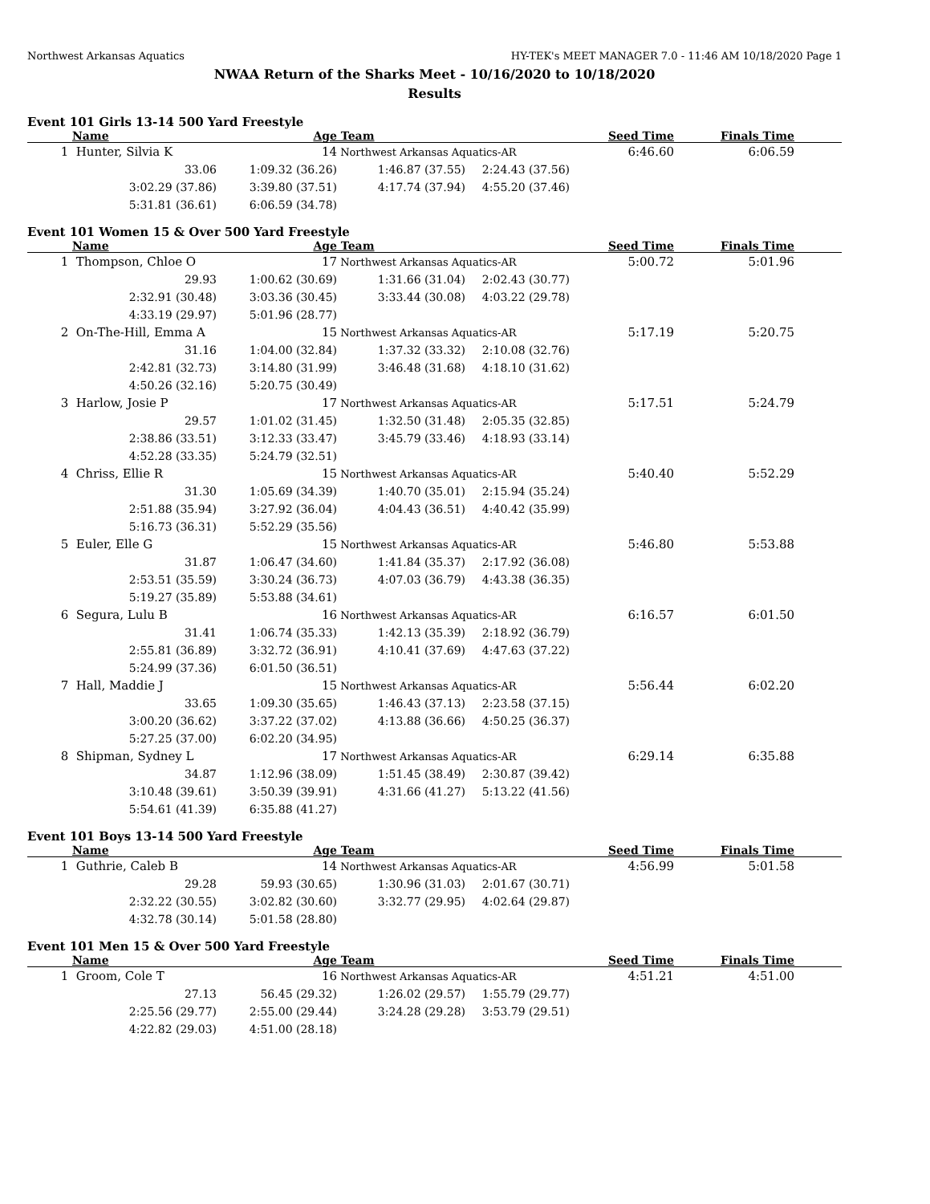Northwest Arkansas Aquatics HY-TEK's MEET MANAGER 7.0 - 11:46 AM 10/18/2020 Page 1
NWAA Return of the Sharks Meet - 10/16/2020 to 10/18/2020
Results
Event 101 Girls 13-14 500 Yard Freestyle
| | Name | Age | Team | | Seed Time | Finals Time | |
| --- | --- | --- | --- | --- | --- | --- | --- |
| 1 | Hunter, Silvia K | 14 | Northwest Arkansas Aquatics-AR | | 6:46.60 | 6:06.59 | |
| | 33.06 | 1:09.32 (36.26) | 1:46.87 (37.55) | 2:24.43 (37.56) | | | |
| | 3:02.29 (37.86) | 3:39.80 (37.51) | 4:17.74 (37.94) | 4:55.20 (37.46) | | | |
| | 5:31.81 (36.61) | 6:06.59 (34.78) | | | | | |
Event 101 Women 15 & Over 500 Yard Freestyle
| | Name | Age | Team | | Seed Time | Finals Time | |
| --- | --- | --- | --- | --- | --- | --- | --- |
| 1 | Thompson, Chloe O | 17 | Northwest Arkansas Aquatics-AR | | 5:00.72 | 5:01.96 | |
| | 29.93 | 1:00.62 (30.69) | 1:31.66 (31.04) | 2:02.43 (30.77) | | | |
| | 2:32.91 (30.48) | 3:03.36 (30.45) | 3:33.44 (30.08) | 4:03.22 (29.78) | | | |
| | 4:33.19 (29.97) | 5:01.96 (28.77) | | | | | |
| 2 | On-The-Hill, Emma A | 15 | Northwest Arkansas Aquatics-AR | | 5:17.19 | 5:20.75 | |
| | 31.16 | 1:04.00 (32.84) | 1:37.32 (33.32) | 2:10.08 (32.76) | | | |
| | 2:42.81 (32.73) | 3:14.80 (31.99) | 3:46.48 (31.68) | 4:18.10 (31.62) | | | |
| | 4:50.26 (32.16) | 5:20.75 (30.49) | | | | | |
| 3 | Harlow, Josie P | 17 | Northwest Arkansas Aquatics-AR | | 5:17.51 | 5:24.79 | |
| | 29.57 | 1:01.02 (31.45) | 1:32.50 (31.48) | 2:05.35 (32.85) | | | |
| | 2:38.86 (33.51) | 3:12.33 (33.47) | 3:45.79 (33.46) | 4:18.93 (33.14) | | | |
| | 4:52.28 (33.35) | 5:24.79 (32.51) | | | | | |
| 4 | Chriss, Ellie R | 15 | Northwest Arkansas Aquatics-AR | | 5:40.40 | 5:52.29 | |
| | 31.30 | 1:05.69 (34.39) | 1:40.70 (35.01) | 2:15.94 (35.24) | | | |
| | 2:51.88 (35.94) | 3:27.92 (36.04) | 4:04.43 (36.51) | 4:40.42 (35.99) | | | |
| | 5:16.73 (36.31) | 5:52.29 (35.56) | | | | | |
| 5 | Euler, Elle G | 15 | Northwest Arkansas Aquatics-AR | | 5:46.80 | 5:53.88 | |
| | 31.87 | 1:06.47 (34.60) | 1:41.84 (35.37) | 2:17.92 (36.08) | | | |
| | 2:53.51 (35.59) | 3:30.24 (36.73) | 4:07.03 (36.79) | 4:43.38 (36.35) | | | |
| | 5:19.27 (35.89) | 5:53.88 (34.61) | | | | | |
| 6 | Segura, Lulu B | 16 | Northwest Arkansas Aquatics-AR | | 6:16.57 | 6:01.50 | |
| | 31.41 | 1:06.74 (35.33) | 1:42.13 (35.39) | 2:18.92 (36.79) | | | |
| | 2:55.81 (36.89) | 3:32.72 (36.91) | 4:10.41 (37.69) | 4:47.63 (37.22) | | | |
| | 5:24.99 (37.36) | 6:01.50 (36.51) | | | | | |
| 7 | Hall, Maddie J | 15 | Northwest Arkansas Aquatics-AR | | 5:56.44 | 6:02.20 | |
| | 33.65 | 1:09.30 (35.65) | 1:46.43 (37.13) | 2:23.58 (37.15) | | | |
| | 3:00.20 (36.62) | 3:37.22 (37.02) | 4:13.88 (36.66) | 4:50.25 (36.37) | | | |
| | 5:27.25 (37.00) | 6:02.20 (34.95) | | | | | |
| 8 | Shipman, Sydney L | 17 | Northwest Arkansas Aquatics-AR | | 6:29.14 | 6:35.88 | |
| | 34.87 | 1:12.96 (38.09) | 1:51.45 (38.49) | 2:30.87 (39.42) | | | |
| | 3:10.48 (39.61) | 3:50.39 (39.91) | 4:31.66 (41.27) | 5:13.22 (41.56) | | | |
| | 5:54.61 (41.39) | 6:35.88 (41.27) | | | | | |
Event 101 Boys 13-14 500 Yard Freestyle
| | Name | Age | Team | | Seed Time | Finals Time | |
| --- | --- | --- | --- | --- | --- | --- | --- |
| 1 | Guthrie, Caleb B | 14 | Northwest Arkansas Aquatics-AR | | 4:56.99 | 5:01.58 | |
| | 29.28 | 59.93 (30.65) | 1:30.96 (31.03) | 2:01.67 (30.71) | | | |
| | 2:32.22 (30.55) | 3:02.82 (30.60) | 3:32.77 (29.95) | 4:02.64 (29.87) | | | |
| | 4:32.78 (30.14) | 5:01.58 (28.80) | | | | | |
Event 101 Men 15 & Over 500 Yard Freestyle
| | Name | Age | Team | | Seed Time | Finals Time | |
| --- | --- | --- | --- | --- | --- | --- | --- |
| 1 | Groom, Cole T | 16 | Northwest Arkansas Aquatics-AR | | 4:51.21 | 4:51.00 | |
| | 27.13 | 56.45 (29.32) | 1:26.02 (29.57) | 1:55.79 (29.77) | | | |
| | 2:25.56 (29.77) | 2:55.00 (29.44) | 3:24.28 (29.28) | 3:53.79 (29.51) | | | |
| | 4:22.82 (29.03) | 4:51.00 (28.18) | | | | | |